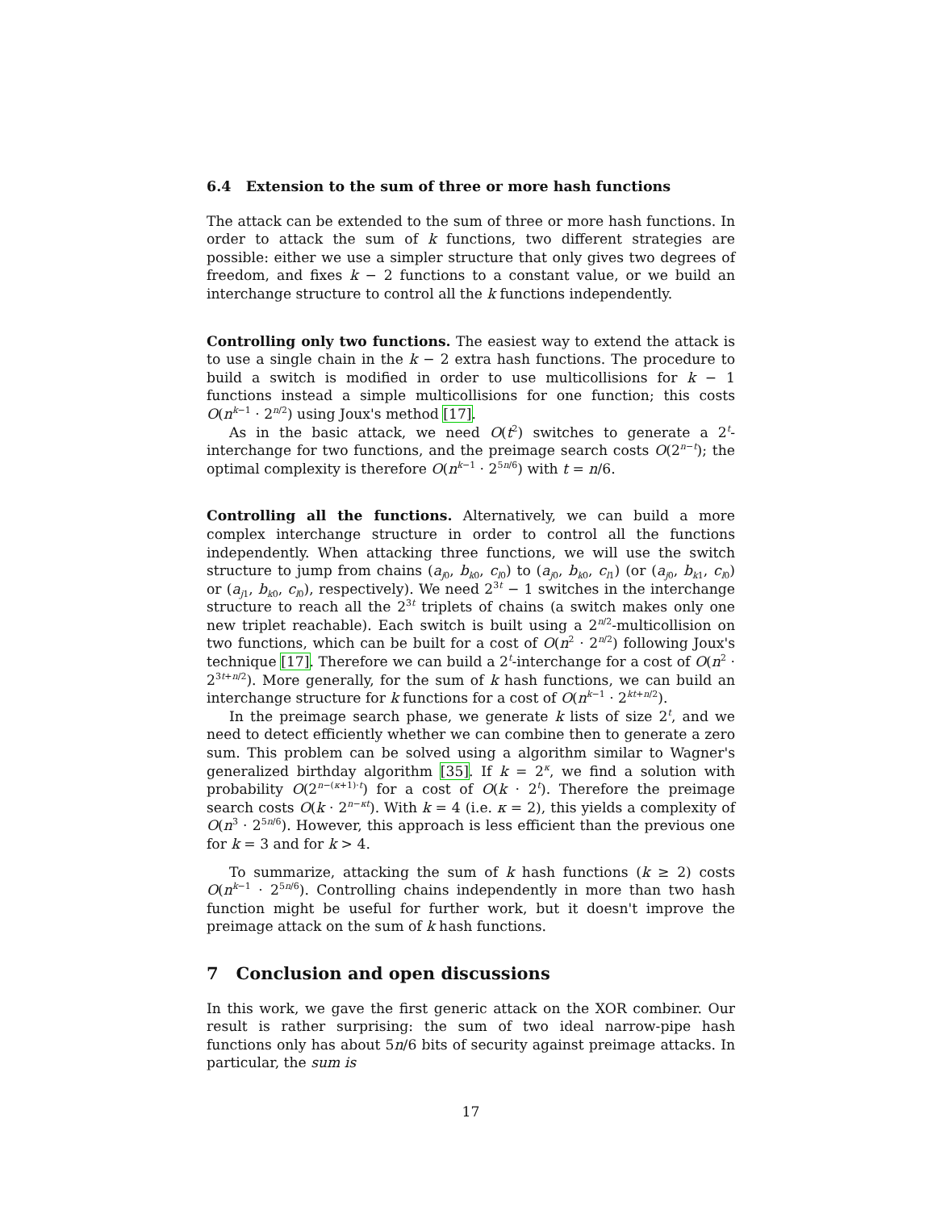6.4 Extension to the sum of three or more hash functions
The attack can be extended to the sum of three or more hash functions. In order to attack the sum of k functions, two different strategies are possible: either we use a simpler structure that only gives two degrees of freedom, and fixes k − 2 functions to a constant value, or we build an interchange structure to control all the k functions independently.
Controlling only two functions. The easiest way to extend the attack is to use a single chain in the k − 2 extra hash functions. The procedure to build a switch is modified in order to use multicollisions for k − 1 functions instead a simple multicollisions for one function; this costs O(n<sup>k−1</sup> · 2<sup>n/2</sup>) using Joux's method [17].
As in the basic attack, we need O(t<sup>2</sup>) switches to generate a 2<sup>t</sup>-interchange for two functions, and the preimage search costs O(2<sup>n−t</sup>); the optimal complexity is therefore O(n<sup>k−1</sup> · 2<sup>5n/6</sup>) with t = n/6.
Controlling all the functions. Alternatively, we can build a more complex interchange structure in order to control all the functions independently. When attacking three functions, we will use the switch structure to jump from chains (a<sub>j0</sub>, b<sub>k0</sub>, c<sub>l0</sub>) to (a<sub>j0</sub>, b<sub>k0</sub>, c<sub>l1</sub>) (or (a<sub>j0</sub>, b<sub>k1</sub>, c<sub>l0</sub>) or (a<sub>j1</sub>, b<sub>k0</sub>, c<sub>l0</sub>), respectively). We need 2<sup>3t</sup> − 1 switches in the interchange structure to reach all the 2<sup>3t</sup> triplets of chains (a switch makes only one new triplet reachable). Each switch is built using a 2<sup>n/2</sup>-multicollision on two functions, which can be built for a cost of O(n<sup>2</sup> · 2<sup>n/2</sup>) following Joux's technique [17]. Therefore we can build a 2<sup>t</sup>-interchange for a cost of O(n<sup>2</sup> · 2<sup>3t+n/2</sup>). More generally, for the sum of k hash functions, we can build an interchange structure for k functions for a cost of O(n<sup>k−1</sup> · 2<sup>kt+n/2</sup>).
In the preimage search phase, we generate k lists of size 2<sup>t</sup>, and we need to detect efficiently whether we can combine then to generate a zero sum. This problem can be solved using a algorithm similar to Wagner's generalized birthday algorithm [35]. If k = 2<sup>κ</sup>, we find a solution with probability O(2<sup>n−(κ+1)·t</sup>) for a cost of O(k · 2<sup>t</sup>). Therefore the preimage search costs O(k · 2<sup>n−κt</sup>). With k = 4 (i.e. κ = 2), this yields a complexity of O(n<sup>3</sup> · 2<sup>5n/6</sup>). However, this approach is less efficient than the previous one for k = 3 and for k > 4.
To summarize, attacking the sum of k hash functions (k ≥ 2) costs O(n<sup>k−1</sup> · 2<sup>5n/6</sup>). Controlling chains independently in more than two hash function might be useful for further work, but it doesn't improve the preimage attack on the sum of k hash functions.
7 Conclusion and open discussions
In this work, we gave the first generic attack on the XOR combiner. Our result is rather surprising: the sum of two ideal narrow-pipe hash functions only has about 5n/6 bits of security against preimage attacks. In particular, the sum is
17